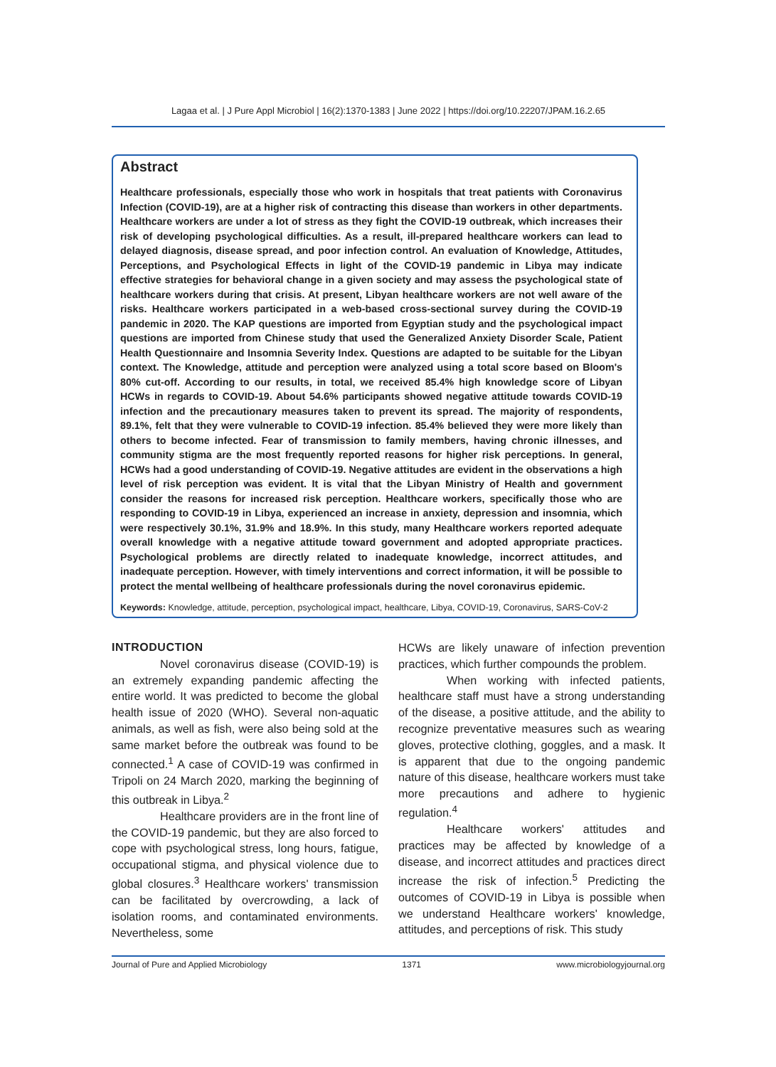Lagaa et al. | J Pure Appl Microbiol | 16(2):1370-1383 | June 2022 | https://doi.org/10.22207/JPAM.16.2.65
Abstract
Healthcare professionals, especially those who work in hospitals that treat patients with Coronavirus Infection (COVID-19), are at a higher risk of contracting this disease than workers in other departments. Healthcare workers are under a lot of stress as they fight the COVID-19 outbreak, which increases their risk of developing psychological difficulties. As a result, ill-prepared healthcare workers can lead to delayed diagnosis, disease spread, and poor infection control. An evaluation of Knowledge, Attitudes, Perceptions, and Psychological Effects in light of the COVID-19 pandemic in Libya may indicate effective strategies for behavioral change in a given society and may assess the psychological state of healthcare workers during that crisis. At present, Libyan healthcare workers are not well aware of the risks. Healthcare workers participated in a web-based cross-sectional survey during the COVID-19 pandemic in 2020. The KAP questions are imported from Egyptian study and the psychological impact questions are imported from Chinese study that used the Generalized Anxiety Disorder Scale, Patient Health Questionnaire and Insomnia Severity Index. Questions are adapted to be suitable for the Libyan context. The Knowledge, attitude and perception were analyzed using a total score based on Bloom's 80% cut-off. According to our results, in total, we received 85.4% high knowledge score of Libyan HCWs in regards to COVID-19. About 54.6% participants showed negative attitude towards COVID-19 infection and the precautionary measures taken to prevent its spread. The majority of respondents, 89.1%, felt that they were vulnerable to COVID-19 infection. 85.4% believed they were more likely than others to become infected. Fear of transmission to family members, having chronic illnesses, and community stigma are the most frequently reported reasons for higher risk perceptions. In general, HCWs had a good understanding of COVID-19. Negative attitudes are evident in the observations a high level of risk perception was evident. It is vital that the Libyan Ministry of Health and government consider the reasons for increased risk perception. Healthcare workers, specifically those who are responding to COVID-19 in Libya, experienced an increase in anxiety, depression and insomnia, which were respectively 30.1%, 31.9% and 18.9%. In this study, many Healthcare workers reported adequate overall knowledge with a negative attitude toward government and adopted appropriate practices. Psychological problems are directly related to inadequate knowledge, incorrect attitudes, and inadequate perception. However, with timely interventions and correct information, it will be possible to protect the mental wellbeing of healthcare professionals during the novel coronavirus epidemic.
Keywords: Knowledge, attitude, perception, psychological impact, healthcare, Libya, COVID-19, Coronavirus, SARS-CoV-2
INTRODUCTION
Novel coronavirus disease (COVID-19) is an extremely expanding pandemic affecting the entire world. It was predicted to become the global health issue of 2020 (WHO). Several non-aquatic animals, as well as fish, were also being sold at the same market before the outbreak was found to be connected.<sup>1</sup> A case of COVID-19 was confirmed in Tripoli on 24 March 2020, marking the beginning of this outbreak in Libya.<sup>2</sup>
Healthcare providers are in the front line of the COVID-19 pandemic, but they are also forced to cope with psychological stress, long hours, fatigue, occupational stigma, and physical violence due to global closures.<sup>3</sup> Healthcare workers' transmission can be facilitated by overcrowding, a lack of isolation rooms, and contaminated environments. Nevertheless, some
HCWs are likely unaware of infection prevention practices, which further compounds the problem.
When working with infected patients, healthcare staff must have a strong understanding of the disease, a positive attitude, and the ability to recognize preventative measures such as wearing gloves, protective clothing, goggles, and a mask. It is apparent that due to the ongoing pandemic nature of this disease, healthcare workers must take more precautions and adhere to hygienic regulation.<sup>4</sup>
Healthcare workers' attitudes and practices may be affected by knowledge of a disease, and incorrect attitudes and practices direct increase the risk of infection.<sup>5</sup> Predicting the outcomes of COVID-19 in Libya is possible when we understand Healthcare workers' knowledge, attitudes, and perceptions of risk. This study
Journal of Pure and Applied Microbiology 1371 www.microbiologyjournal.org